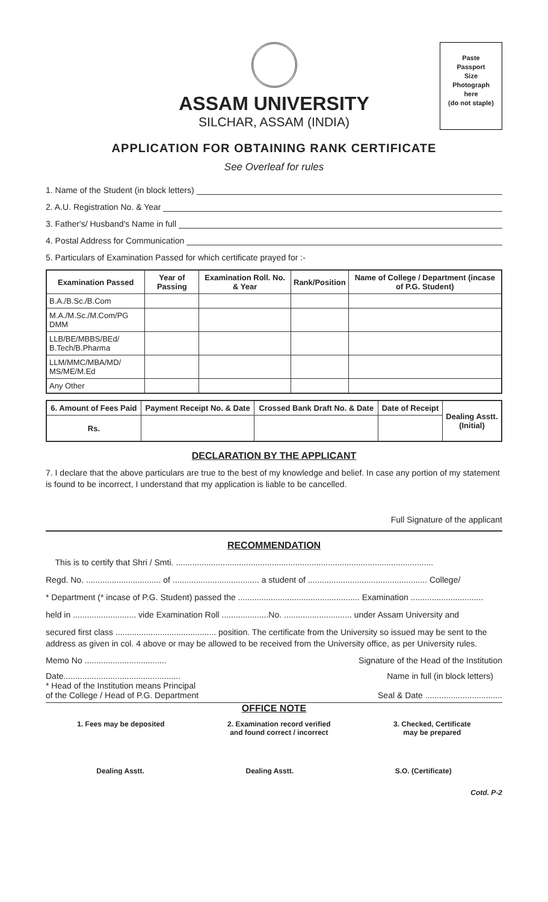Paste
Passport
Size
Photograph
here
(do not staple)
ASSAM UNIVERSITY
SILCHAR, ASSAM (INDIA)
APPLICATION FOR OBTAINING RANK CERTIFICATE
See Overleaf for rules
1. Name of the Student (in block letters)
2. A.U. Registration No. & Year
3. Father's/ Husband's Name in full
4. Postal Address for Communication
5. Particulars of Examination Passed for which certificate prayed for :-
| Examination Passed | Year of Passing | Examination Roll. No. & Year | Rank/Position | Name of College / Department (incase of P.G. Student) |
| --- | --- | --- | --- | --- |
| B.A./B.Sc./B.Com | | | | |
| M.A./M.Sc./M.Com/PG DMM | | | | |
| LLB/BE/MBBS/BEd/ B.Tech/B.Pharma | | | | |
| LLM/MMC/MBA/MD/ MS/ME/M.Ed | | | | |
| Any Other | | | | |
| 6. Amount of Fees Paid | Payment Receipt No. & Date | Crossed Bank Draft No. & Date | Date of Receipt | Dealing Asstt. (Initial) |
| --- | --- | --- | --- | --- |
| Rs. | | | | |
DECLARATION BY THE APPLICANT
7. I declare that the above particulars are true to the best of my knowledge and belief. In case any portion of my statement is found to be incorrect, I understand that my application is liable to be cancelled.
Full Signature of the applicant
RECOMMENDATION
This is to certify that Shri / Smti. ..............................................................................................................
Regd. No. ................................ of ..................................... a student of ................................................... College/
* Department (* incase of P.G. Student) passed the .................................................... Examination ...............................
held in ........................... vide Examination Roll ....................No. ............................. under Assam University and
secured first class ........................................... position. The certificate from the University so issued may be sent to the address as given in col. 4 above or may be allowed to be received from the University office, as per University rules.
Memo No ................................... Signature of the Head of the Institution
Date..................................................
* Head of the Institution means Principal
of the College / Head of P.G. Department Name in full (in block letters)
Seal & Date .................................
OFFICE NOTE
1. Fees may be deposited 2. Examination record verified
and found correct / incorrect 3. Checked, Certificate
may be prepared
Dealing Asstt. Dealing Asstt. S.O. (Certificate)
Cotd. P-2